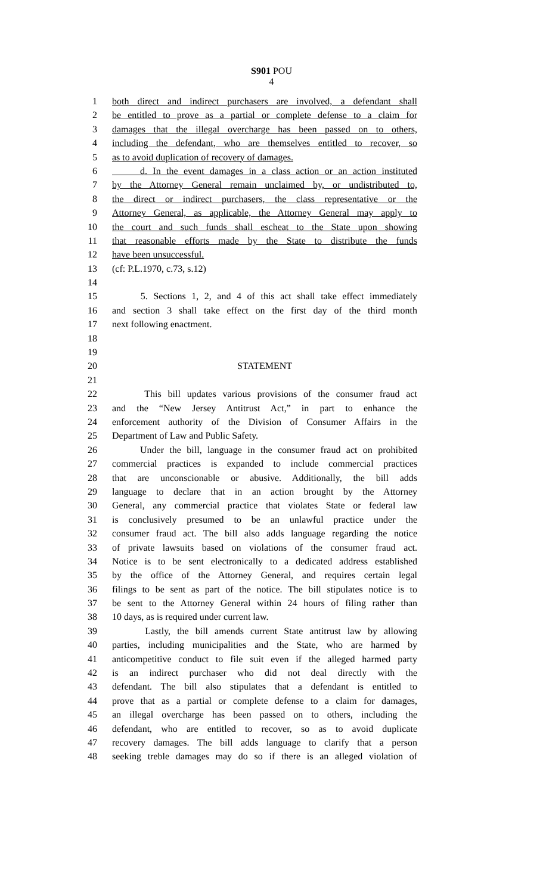S901 POU
4
1 both direct and indirect purchasers are involved, a defendant shall
2 be entitled to prove as a partial or complete defense to a claim for
3 damages that the illegal overcharge has been passed on to others,
4 including the defendant, who are themselves entitled to recover, so
5 as to avoid duplication of recovery of damages.
6 d. In the event damages in a class action or an action instituted
7 by the Attorney General remain unclaimed by, or undistributed to,
8 the direct or indirect purchasers, the class representative or the
9 Attorney General, as applicable, the Attorney General may apply to
10 the court and such funds shall escheat to the State upon showing
11 that reasonable efforts made by the State to distribute the funds
12 have been unsuccessful.
13 (cf: P.L.1970, c.73, s.12)
14
15 5. Sections 1, 2, and 4 of this act shall take effect immediately
16 and section 3 shall take effect on the first day of the third month
17 next following enactment.
18
19
20 STATEMENT
21
22 This bill updates various provisions of the consumer fraud act
23 and the “New Jersey Antitrust Act,” in part to enhance the
24 enforcement authority of the Division of Consumer Affairs in the
25 Department of Law and Public Safety.
26 Under the bill, language in the consumer fraud act on prohibited
27 commercial practices is expanded to include commercial practices
28 that are unconscionable or abusive. Additionally, the bill adds
29 language to declare that in an action brought by the Attorney
30 General, any commercial practice that violates State or federal law
31 is conclusively presumed to be an unlawful practice under the
32 consumer fraud act. The bill also adds language regarding the notice
33 of private lawsuits based on violations of the consumer fraud act.
34 Notice is to be sent electronically to a dedicated address established
35 by the office of the Attorney General, and requires certain legal
36 filings to be sent as part of the notice. The bill stipulates notice is to
37 be sent to the Attorney General within 24 hours of filing rather than
38 10 days, as is required under current law.
39 Lastly, the bill amends current State antitrust law by allowing
40 parties, including municipalities and the State, who are harmed by
41 anticompetitive conduct to file suit even if the alleged harmed party
42 is an indirect purchaser who did not deal directly with the
43 defendant. The bill also stipulates that a defendant is entitled to
44 prove that as a partial or complete defense to a claim for damages,
45 an illegal overcharge has been passed on to others, including the
46 defendant, who are entitled to recover, so as to avoid duplicate
47 recovery damages. The bill adds language to clarify that a person
48 seeking treble damages may do so if there is an alleged violation of